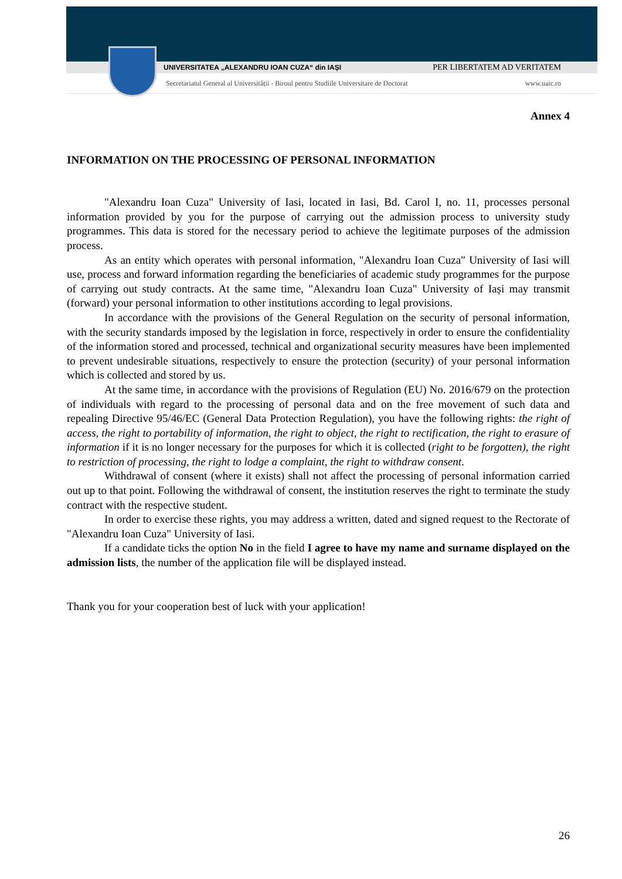UNIVERSITATEA „ALEXANDRU IOAN CUZA“ din IAȘI PER LIBERTATEM AD VERITATEM
Secretariatul General al Universității - Biroul pentru Studiile Universitare de Doctorat www.uaic.ro
Annex 4
INFORMATION ON THE PROCESSING OF PERSONAL INFORMATION
"Alexandru Ioan Cuza" University of Iasi, located in Iasi, Bd. Carol I, no. 11, processes personal information provided by you for the purpose of carrying out the admission process to university study programmes. This data is stored for the necessary period to achieve the legitimate purposes of the admission process.
As an entity which operates with personal information, "Alexandru Ioan Cuza" University of Iasi will use, process and forward information regarding the beneficiaries of academic study programmes for the purpose of carrying out study contracts. At the same time, "Alexandru Ioan Cuza" University of Iași may transmit (forward) your personal information to other institutions according to legal provisions.
In accordance with the provisions of the General Regulation on the security of personal information, with the security standards imposed by the legislation in force, respectively in order to ensure the confidentiality of the information stored and processed, technical and organizational security measures have been implemented to prevent undesirable situations, respectively to ensure the protection (security) of your personal information which is collected and stored by us.
At the same time, in accordance with the provisions of Regulation (EU) No. 2016/679 on the protection of individuals with regard to the processing of personal data and on the free movement of such data and repealing Directive 95/46/EC (General Data Protection Regulation), you have the following rights: the right of access, the right to portability of information, the right to object, the right to rectification, the right to erasure of information if it is no longer necessary for the purposes for which it is collected (right to be forgotten), the right to restriction of processing, the right to lodge a complaint, the right to withdraw consent.
Withdrawal of consent (where it exists) shall not affect the processing of personal information carried out up to that point. Following the withdrawal of consent, the institution reserves the right to terminate the study contract with the respective student.
In order to exercise these rights, you may address a written, dated and signed request to the Rectorate of "Alexandru Ioan Cuza" University of Iasi.
If a candidate ticks the option No in the field I agree to have my name and surname displayed on the admission lists, the number of the application file will be displayed instead.
Thank you for your cooperation best of luck with your application!
26